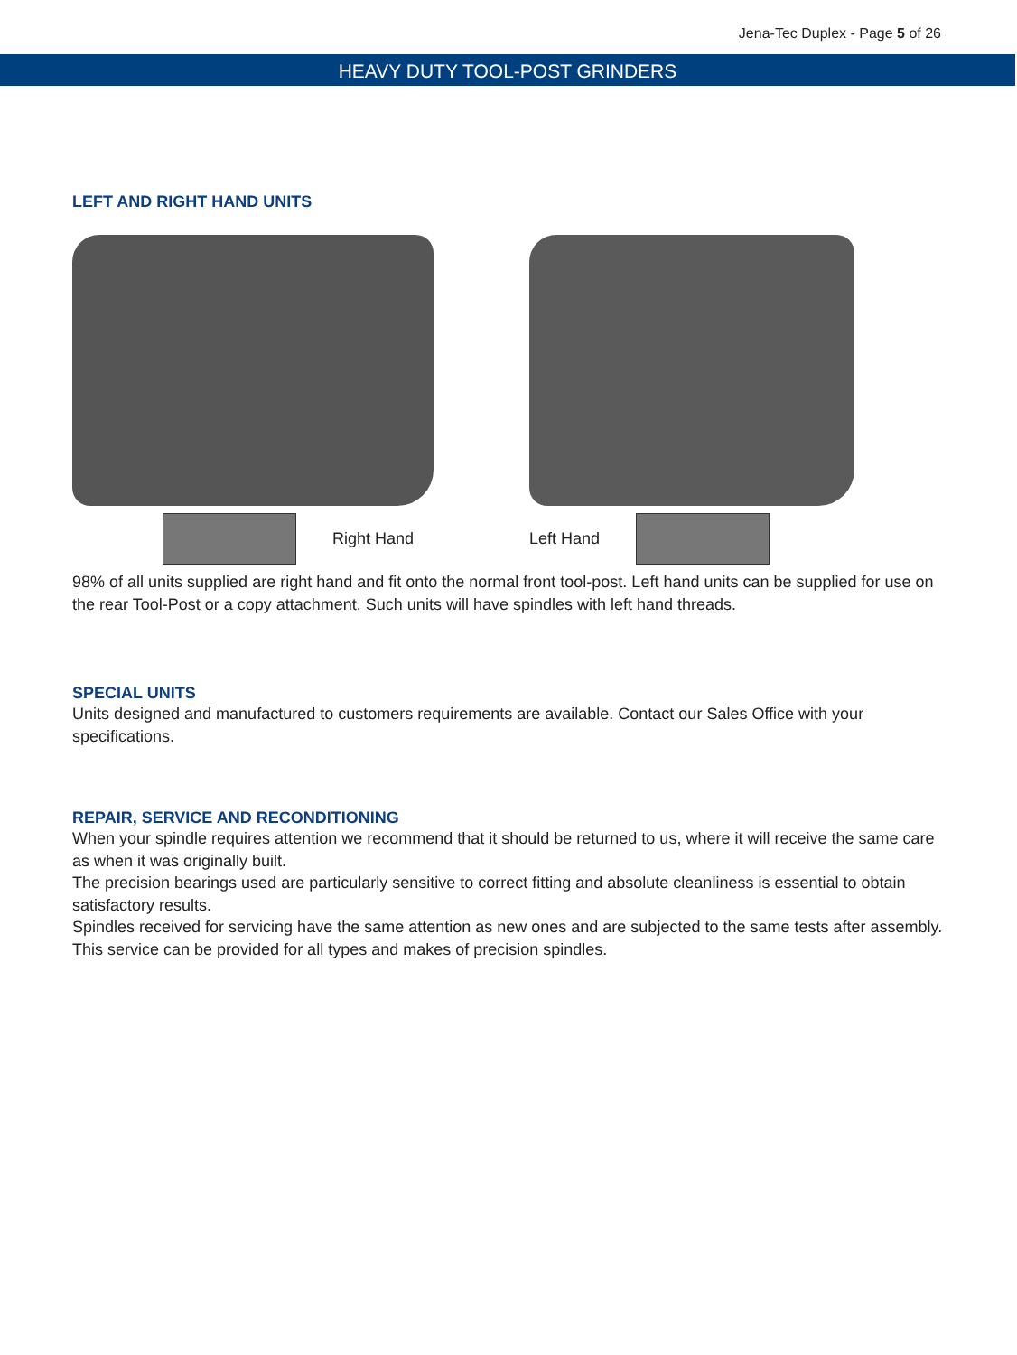Jena-Tec Duplex - Page 5 of 26
HEAVY DUTY TOOL-POST GRINDERS
LEFT AND RIGHT HAND UNITS
Right Hand Left Hand
98% of all units supplied are right hand and fit onto the normal front tool-post. Left hand units can be supplied for use on the rear Tool-Post or a copy attachment. Such units will have spindles with left hand threads.
SPECIAL UNITS
Units designed and manufactured to customers requirements are available. Contact our Sales Office with your specifications.
REPAIR, SERVICE AND RECONDITIONING
When your spindle requires attention we recommend that it should be returned to us, where it will receive the same care as when it was originally built.
The precision bearings used are particularly sensitive to correct fitting and absolute cleanliness is essential to obtain satisfactory results.
Spindles received for servicing have the same attention as new ones and are subjected to the same tests after assembly. This service can be provided for all types and makes of precision spindles.